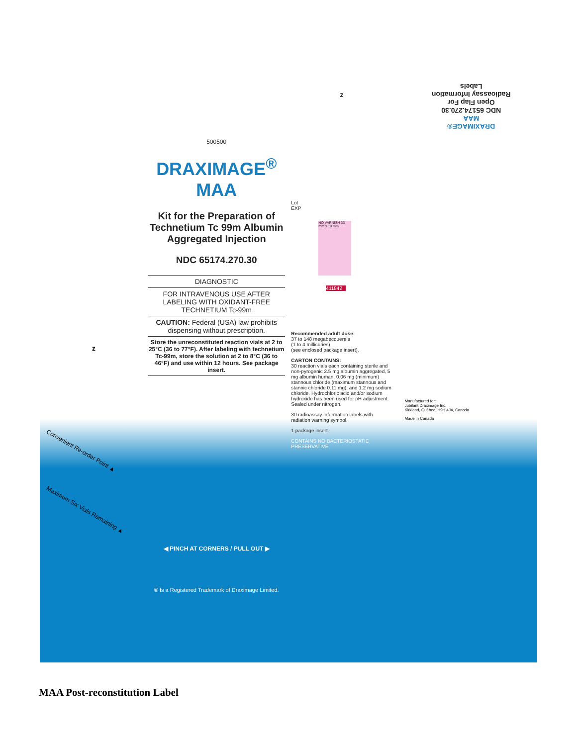z
Convenient Re-order Point ▲
Maximum Six Vials Remaining ▲
500500
DRAXIMAGE<sup>®</sup>
MAA
Kit for the Preparation of Technetium Tc 99m Albumin Aggregated Injection
NDC 65174.270.30
DIAGNOSTIC
FOR INTRAVENOUS USE AFTER LABELING WITH OXIDANT-FREE TECHNETIUM Tc-99m
CAUTION: Federal (USA) law prohibits dispensing without prescription.
Store the unreconstituted reaction vials at 2 to 25°C (36 to 77°F). After labeling with technetium Tc-99m, store the solution at 2 to 8°C (36 to 46°F) and use within 12 hours. See package insert.
◀ PINCH AT CORNERS / PULL OUT ▶
® Is a Registered Trademark of Draximage Limited.
z
Lot
EXP
NO VARNISH 33 mm x 19 mm
411842
Recommended adult dose:
37 to 148 megabecquerels
(1 to 4 millicuries)
(see enclosed package insert).
CARTON CONTAINS:
30 reaction vials each containing sterile and non-pyrogenic 2.5 mg albumin aggregated, 5 mg albumin human, 0.06 mg (minimum) stannous chloride (maximum stannous and stannic chloride 0.11 mg), and 1.2 mg sodium chloride. Hydrochloric acid and/or sodium hydroxide has been used for pH adjustment. Sealed under nitrogen.
30 radioassay information labels with radiation warning symbol.
1 package insert.
CONTAINS NO BACTERIOSTATIC PRESERVATIVE
DRAXIMAGE®
MAA
NDC 65174.270.30
Open Flap For
Radioassay Information
Labels
Manufactured for:
Jubilant Draximage Inc.
Kirkland, Québec, H9H 4J4, Canada
Made in Canada
MAA Post-reconstitution Label